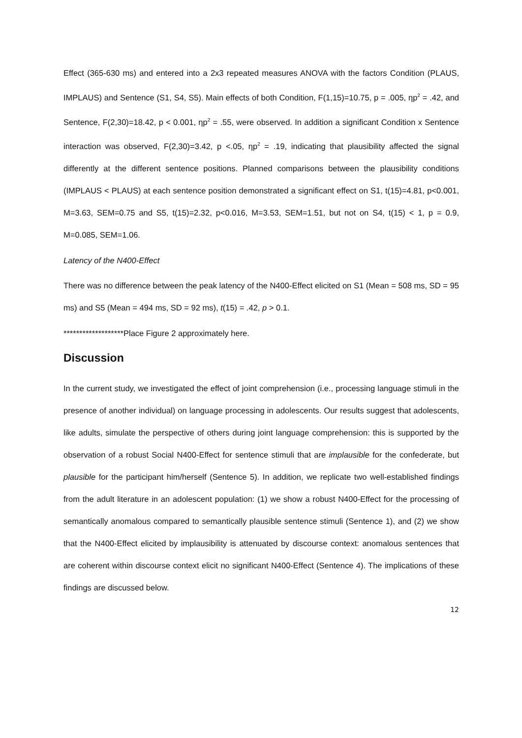Effect (365-630 ms) and entered into a 2x3 repeated measures ANOVA with the factors Condition (PLAUS, IMPLAUS) and Sentence (S1, S4, S5). Main effects of both Condition, F(1,15)=10.75, p = .005, ηp<sup>2</sup> = .42, and Sentence, F(2,30)=18.42, p < 0.001, ηp<sup>2</sup> = .55, were observed. In addition a significant Condition x Sentence interaction was observed, F(2,30)=3.42, p <.05, ηp<sup>2</sup> = .19, indicating that plausibility affected the signal differently at the different sentence positions. Planned comparisons between the plausibility conditions (IMPLAUS < PLAUS) at each sentence position demonstrated a significant effect on S1, t(15)=4.81, p<0.001, M=3.63, SEM=0.75 and S5, t(15)=2.32, p<0.016, M=3.53, SEM=1.51, but not on S4, t(15) < 1, p = 0.9, M=0.085, SEM=1.06.
Latency of the N400-Effect
There was no difference between the peak latency of the N400-Effect elicited on S1 (Mean = 508 ms, SD = 95 ms) and S5 (Mean = 494 ms, SD = 92 ms), t(15) = .42, p > 0.1.
*******************Place Figure 2 approximately here.
Discussion
In the current study, we investigated the effect of joint comprehension (i.e., processing language stimuli in the presence of another individual) on language processing in adolescents. Our results suggest that adolescents, like adults, simulate the perspective of others during joint language comprehension: this is supported by the observation of a robust Social N400-Effect for sentence stimuli that are implausible for the confederate, but plausible for the participant him/herself (Sentence 5). In addition, we replicate two well-established findings from the adult literature in an adolescent population: (1) we show a robust N400-Effect for the processing of semantically anomalous compared to semantically plausible sentence stimuli (Sentence 1), and (2) we show that the N400-Effect elicited by implausibility is attenuated by discourse context: anomalous sentences that are coherent within discourse context elicit no significant N400-Effect (Sentence 4). The implications of these findings are discussed below.
12